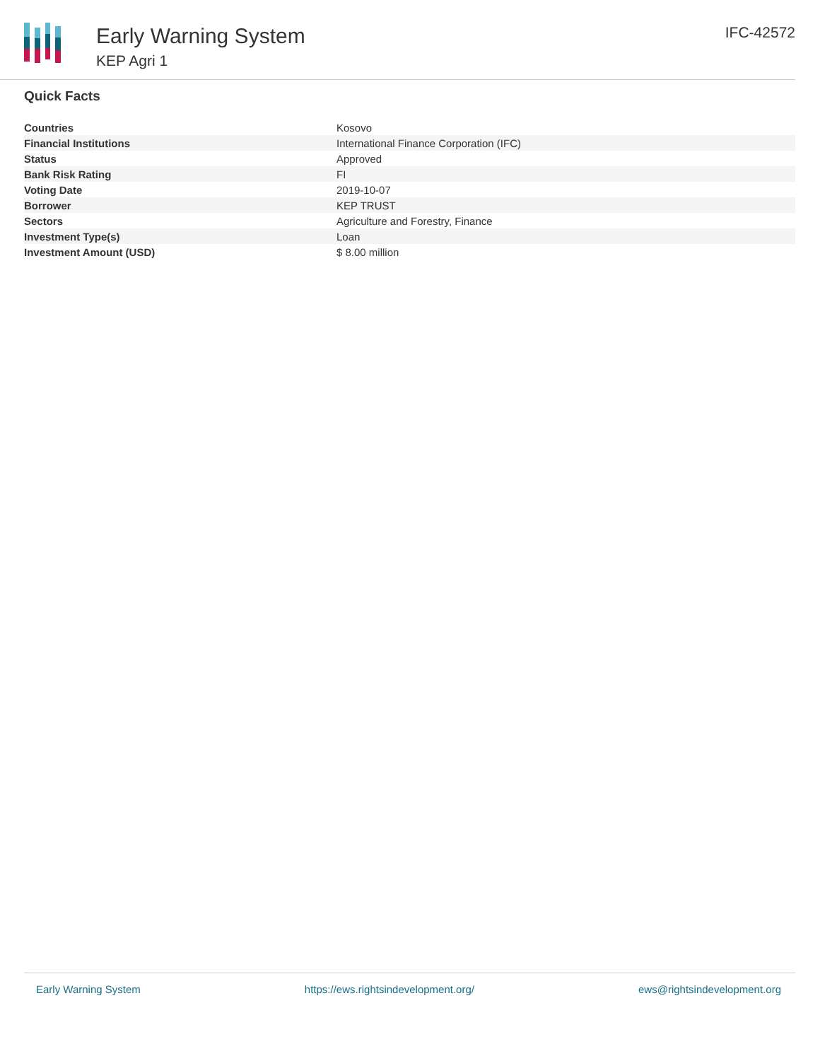Early Warning System
KEP Agri 1
IFC-42572
Quick Facts
| Countries | Kosovo |
| Financial Institutions | International Finance Corporation (IFC) |
| Status | Approved |
| Bank Risk Rating | FI |
| Voting Date | 2019-10-07 |
| Borrower | KEP TRUST |
| Sectors | Agriculture and Forestry, Finance |
| Investment Type(s) | Loan |
| Investment Amount (USD) | $ 8.00 million |
Early Warning System https://ews.rightsindevelopment.org/ ews@rightsindevelopment.org